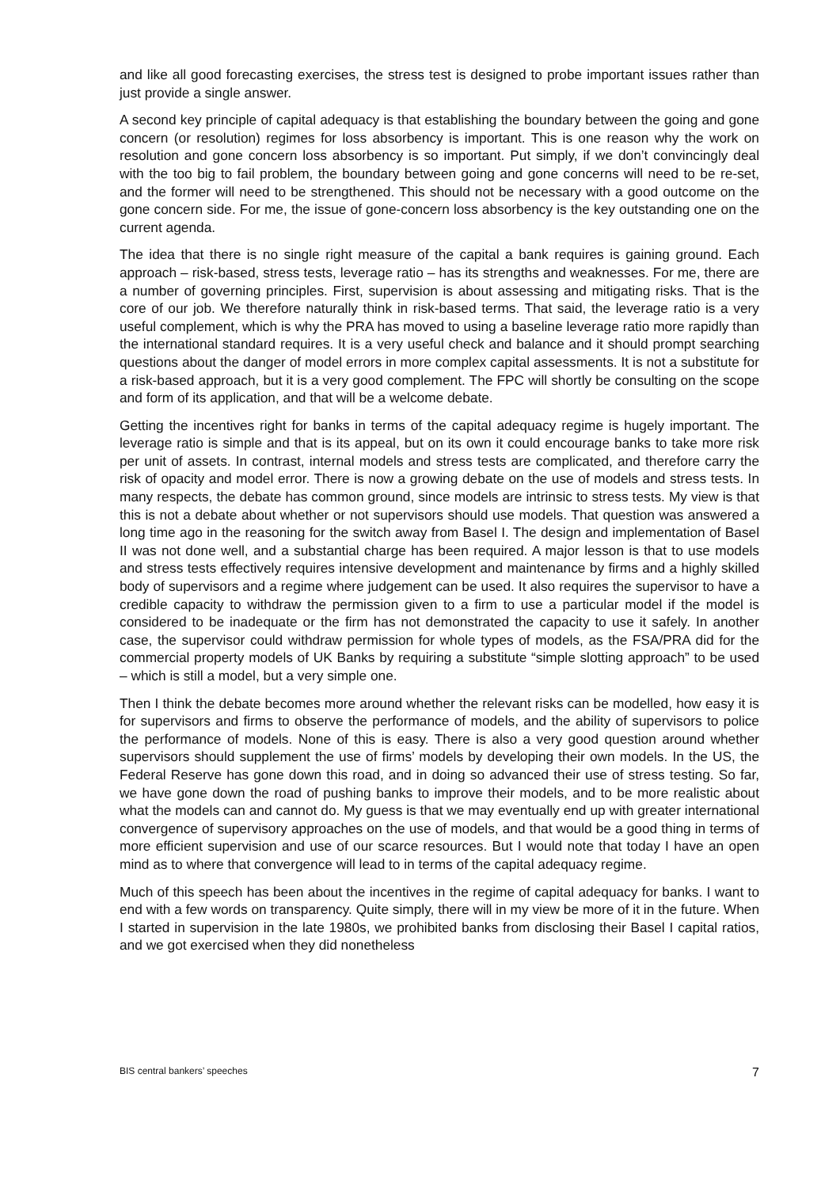and like all good forecasting exercises, the stress test is designed to probe important issues rather than just provide a single answer.
A second key principle of capital adequacy is that establishing the boundary between the going and gone concern (or resolution) regimes for loss absorbency is important. This is one reason why the work on resolution and gone concern loss absorbency is so important. Put simply, if we don’t convincingly deal with the too big to fail problem, the boundary between going and gone concerns will need to be re-set, and the former will need to be strengthened. This should not be necessary with a good outcome on the gone concern side. For me, the issue of gone-concern loss absorbency is the key outstanding one on the current agenda.
The idea that there is no single right measure of the capital a bank requires is gaining ground. Each approach – risk-based, stress tests, leverage ratio – has its strengths and weaknesses. For me, there are a number of governing principles. First, supervision is about assessing and mitigating risks. That is the core of our job. We therefore naturally think in risk-based terms. That said, the leverage ratio is a very useful complement, which is why the PRA has moved to using a baseline leverage ratio more rapidly than the international standard requires. It is a very useful check and balance and it should prompt searching questions about the danger of model errors in more complex capital assessments. It is not a substitute for a risk-based approach, but it is a very good complement. The FPC will shortly be consulting on the scope and form of its application, and that will be a welcome debate.
Getting the incentives right for banks in terms of the capital adequacy regime is hugely important. The leverage ratio is simple and that is its appeal, but on its own it could encourage banks to take more risk per unit of assets. In contrast, internal models and stress tests are complicated, and therefore carry the risk of opacity and model error. There is now a growing debate on the use of models and stress tests. In many respects, the debate has common ground, since models are intrinsic to stress tests. My view is that this is not a debate about whether or not supervisors should use models. That question was answered a long time ago in the reasoning for the switch away from Basel I. The design and implementation of Basel II was not done well, and a substantial charge has been required. A major lesson is that to use models and stress tests effectively requires intensive development and maintenance by firms and a highly skilled body of supervisors and a regime where judgement can be used. It also requires the supervisor to have a credible capacity to withdraw the permission given to a firm to use a particular model if the model is considered to be inadequate or the firm has not demonstrated the capacity to use it safely. In another case, the supervisor could withdraw permission for whole types of models, as the FSA/PRA did for the commercial property models of UK Banks by requiring a substitute “simple slotting approach” to be used – which is still a model, but a very simple one.
Then I think the debate becomes more around whether the relevant risks can be modelled, how easy it is for supervisors and firms to observe the performance of models, and the ability of supervisors to police the performance of models. None of this is easy. There is also a very good question around whether supervisors should supplement the use of firms’ models by developing their own models. In the US, the Federal Reserve has gone down this road, and in doing so advanced their use of stress testing. So far, we have gone down the road of pushing banks to improve their models, and to be more realistic about what the models can and cannot do. My guess is that we may eventually end up with greater international convergence of supervisory approaches on the use of models, and that would be a good thing in terms of more efficient supervision and use of our scarce resources. But I would note that today I have an open mind as to where that convergence will lead to in terms of the capital adequacy regime.
Much of this speech has been about the incentives in the regime of capital adequacy for banks. I want to end with a few words on transparency. Quite simply, there will in my view be more of it in the future. When I started in supervision in the late 1980s, we prohibited banks from disclosing their Basel I capital ratios, and we got exercised when they did nonetheless
BIS central bankers’ speeches 7